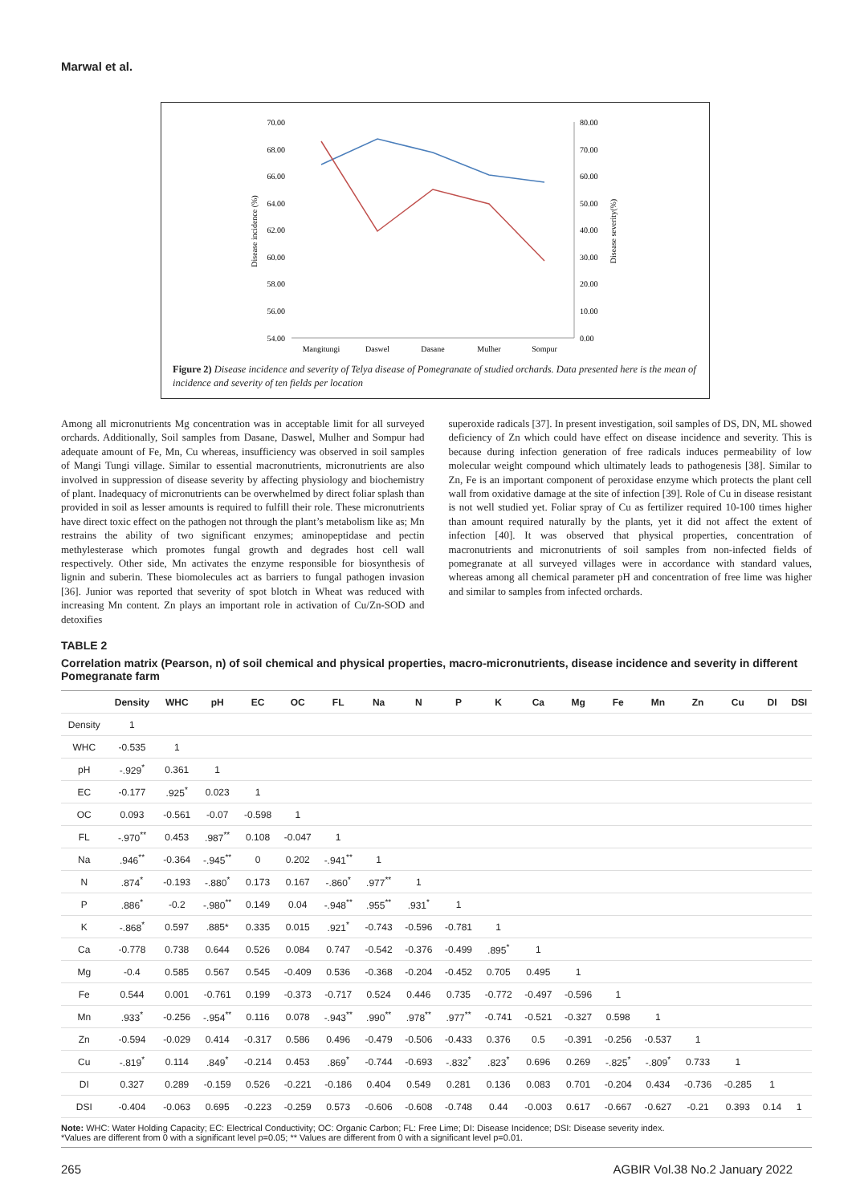Marwal et al.
70.00
68.00
66.00
64.00
62.00
60.00
58.00
56.00
54.00
80.00
70.00
60.00
50.00
40.00
30.00
20.00
10.00
0.00
Disease incidence (%)
Disease severity(%)
Mangitungi
Daswel
Dasane
Mulher
Sompur
Figure 2) Disease incidence and severity of Telya disease of Pomegranate of studied orchards. Data presented here is the mean of incidence and severity of ten fields per location
Among all micronutrients Mg concentration was in acceptable limit for all surveyed orchards. Additionally, Soil samples from Dasane, Daswel, Mulher and Sompur had adequate amount of Fe, Mn, Cu whereas, insufficiency was observed in soil samples of Mangi Tungi village. Similar to essential macronutrients, micronutrients are also involved in suppression of disease severity by affecting physiology and biochemistry of plant. Inadequacy of micronutrients can be overwhelmed by direct foliar splash than provided in soil as lesser amounts is required to fulfill their role. These micronutrients have direct toxic effect on the pathogen not through the plant’s metabolism like as; Mn restrains the ability of two significant enzymes; aminopeptidase and pectin methylesterase which promotes fungal growth and degrades host cell wall respectively. Other side, Mn activates the enzyme responsible for biosynthesis of lignin and suberin. These biomolecules act as barriers to fungal pathogen invasion [36]. Junior was reported that severity of spot blotch in Wheat was reduced with increasing Mn content. Zn plays an important role in activation of Cu/Zn-SOD and detoxifies
superoxide radicals [37]. In present investigation, soil samples of DS, DN, ML showed deficiency of Zn which could have effect on disease incidence and severity. This is because during infection generation of free radicals induces permeability of low molecular weight compound which ultimately leads to pathogenesis [38]. Similar to Zn, Fe is an important component of peroxidase enzyme which protects the plant cell wall from oxidative damage at the site of infection [39]. Role of Cu in disease resistant is not well studied yet. Foliar spray of Cu as fertilizer required 10-100 times higher than amount required naturally by the plants, yet it did not affect the extent of infection [40]. It was observed that physical properties, concentration of macronutrients and micronutrients of soil samples from non-infected fields of pomegranate at all surveyed villages were in accordance with standard values, whereas among all chemical parameter pH and concentration of free lime was higher and similar to samples from infected orchards.
TABLE 2
Correlation matrix (Pearson, n) of soil chemical and physical properties, macro-micronutrients, disease incidence and severity in different Pomegranate farm
| | Density | WHC | pH | EC | OC | FL | Na | N | P | K | Ca | Mg | Fe | Mn | Zn | Cu | DI | DSI |
| --- | --- | --- | --- | --- | --- | --- | --- | --- | --- | --- | --- | --- | --- | --- | --- | --- | --- | --- |
| Density | 1 | | | | | | | | | | | | | | | | | |
| WHC | -0.535 | 1 | | | | | | | | | | | | | | | | |
| pH | -.929<sup>*</sup> | 0.361 | 1 | | | | | | | | | | | | | | | |
| EC | -0.177 | .925<sup>*</sup> | 0.023 | 1 | | | | | | | | | | | | | | |
| OC | 0.093 | -0.561 | -0.07 | -0.598 | 1 | | | | | | | | | | | | | |
| FL | -.970<sup>**</sup> | 0.453 | .987<sup>**</sup> | 0.108 | -0.047 | 1 | | | | | | | | | | | | |
| Na | .946<sup>**</sup> | -0.364 | -.945<sup>**</sup> | 0 | 0.202 | -.941<sup>**</sup> | 1 | | | | | | | | | | | |
| N | .874<sup>*</sup> | -0.193 | -.880<sup>*</sup> | 0.173 | 0.167 | -.860<sup>*</sup> | .977<sup>**</sup> | 1 | | | | | | | | | | |
| P | .886<sup>*</sup> | -0.2 | -.980<sup>**</sup> | 0.149 | 0.04 | -.948<sup>**</sup> | .955<sup>**</sup> | .931<sup>*</sup> | 1 | | | | | | | | | |
| K | -.868<sup>*</sup> | 0.597 | .885* | 0.335 | 0.015 | .921<sup>*</sup> | -0.743 | -0.596 | -0.781 | 1 | | | | | | | | |
| Ca | -0.778 | 0.738 | 0.644 | 0.526 | 0.084 | 0.747 | -0.542 | -0.376 | -0.499 | .895<sup>*</sup> | 1 | | | | | | | |
| Mg | -0.4 | 0.585 | 0.567 | 0.545 | -0.409 | 0.536 | -0.368 | -0.204 | -0.452 | 0.705 | 0.495 | 1 | | | | | | |
| Fe | 0.544 | 0.001 | -0.761 | 0.199 | -0.373 | -0.717 | 0.524 | 0.446 | 0.735 | -0.772 | -0.497 | -0.596 | 1 | | | | | |
| Mn | .933<sup>*</sup> | -0.256 | -.954<sup>**</sup> | 0.116 | 0.078 | -.943<sup>**</sup> | .990<sup>**</sup> | .978<sup>**</sup> | .977<sup>**</sup> | -0.741 | -0.521 | -0.327 | 0.598 | 1 | | | | |
| Zn | -0.594 | -0.029 | 0.414 | -0.317 | 0.586 | 0.496 | -0.479 | -0.506 | -0.433 | 0.376 | 0.5 | -0.391 | -0.256 | -0.537 | 1 | | | |
| Cu | -.819<sup>*</sup> | 0.114 | .849<sup>*</sup> | -0.214 | 0.453 | .869<sup>*</sup> | -0.744 | -0.693 | -.832<sup>*</sup> | .823<sup>*</sup> | 0.696 | 0.269 | -.825<sup>*</sup> | -.809<sup>*</sup> | 0.733 | 1 | | |
| DI | 0.327 | 0.289 | -0.159 | 0.526 | -0.221 | -0.186 | 0.404 | 0.549 | 0.281 | 0.136 | 0.083 | 0.701 | -0.204 | 0.434 | -0.736 | -0.285 | 1 | |
| DSI | -0.404 | -0.063 | 0.695 | -0.223 | -0.259 | 0.573 | -0.606 | -0.608 | -0.748 | 0.44 | -0.003 | 0.617 | -0.667 | -0.627 | -0.21 | 0.393 | 0.14 | 1 |
Note: WHC: Water Holding Capacity; EC: Electrical Conductivity; OC: Organic Carbon; FL: Free Lime; DI: Disease Incidence; DSI: Disease severity index.
*Values are different from 0 with a significant level p=0.05; ** Values are different from 0 with a significant level p=0.01.
265 AGBIR Vol.38 No.2 January 2022